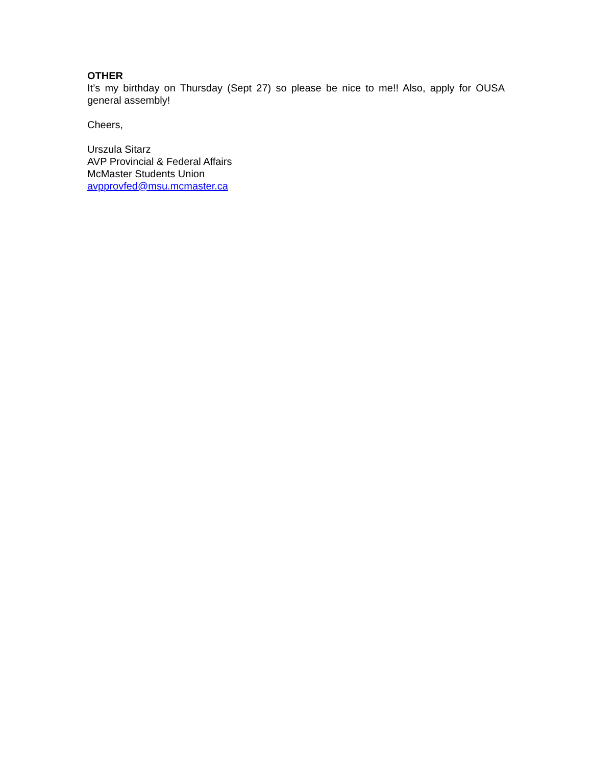OTHER
It’s my birthday on Thursday (Sept 27) so please be nice to me!! Also, apply for OUSA general assembly!
Cheers,
Urszula Sitarz
AVP Provincial & Federal Affairs
McMaster Students Union
avpprovfed@msu.mcmaster.ca